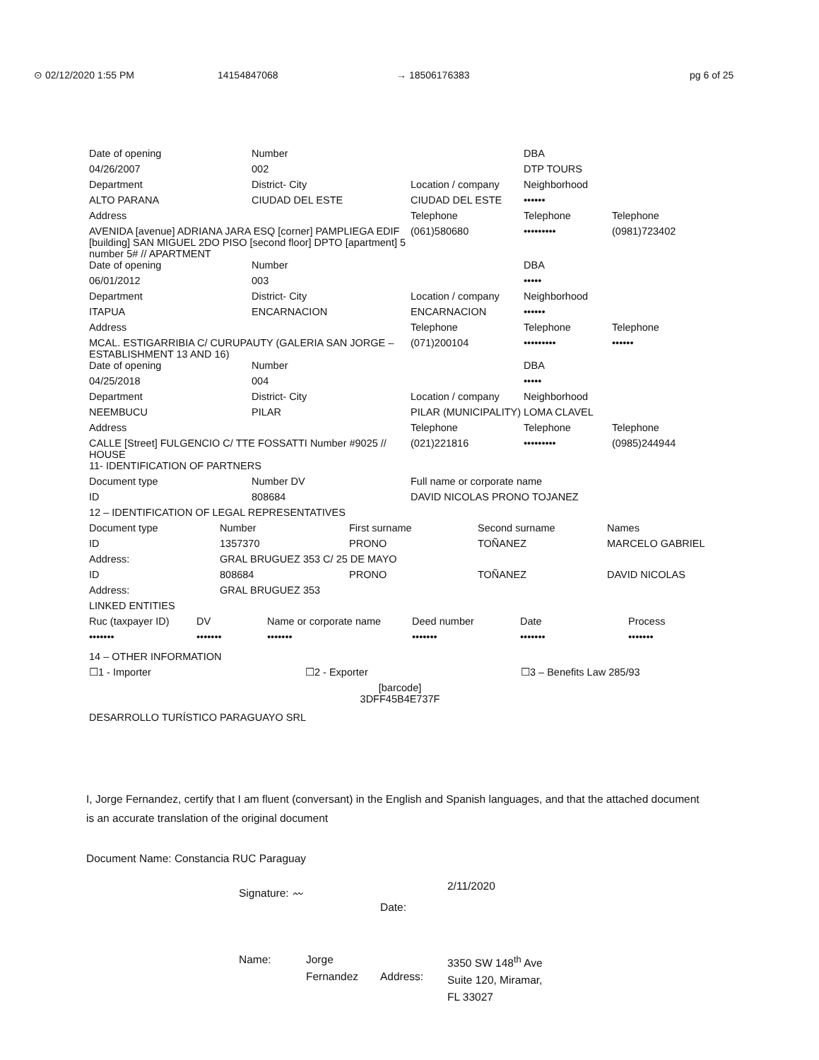⊙ 02/12/2020 1:55 PM 14154847068 → 18506176383 pg 6 of 25
| Date of opening | Number | | DBA | |
| 04/26/2007 | 002 | | DTP TOURS | |
| Department | District- City | Location / company | Neighborhood | |
| ALTO PARANA | CIUDAD DEL ESTE | CIUDAD DEL ESTE | •••••• | |
| Address | | Telephone | Telephone | Telephone |
| AVENIDA [avenue] ADRIANA JARA ESQ [corner] PAMPLIEGA EDIF [building] SAN MIGUEL 2DO PISO [second floor] DPTO [apartment] 5 number 5# // APARTMENT | | (061)580680 | ••••••••• | (0981)723402 |
| Date of opening | Number | | DBA | |
| 06/01/2012 | 003 | | ••••• | |
| Department | District- City | Location / company | Neighborhood | |
| ITAPUA | ENCARNACION | ENCARNACION | •••••• | |
| Address | | Telephone | Telephone | Telephone |
| MCAL. ESTIGARRIBIA C/ CURUPAUTY (GALERIA SAN JORGE – ESTABLISHMENT 13 AND 16) | | (071)200104 | ••••••••• | •••••• |
| Date of opening | Number | | DBA | |
| 04/25/2018 | 004 | | ••••• | |
| Department | District- City | Location / company | Neighborhood | |
| NEEMBUCU | PILAR | PILAR (MUNICIPALITY) | LOMA CLAVEL | |
| Address | | Telephone | Telephone | Telephone |
| CALLE [Street] FULGENCIO C/ TTE FOSSATTI Number #9025 // HOUSE | | (021)221816 | ••••••••• | (0985)244944 |
| 11- IDENTIFICATION OF PARTNERS | | | | |
| Document type | Number DV | Full name or corporate name | | |
| ID | 808684 | DAVID NICOLAS PRONO TOJANEZ | | |
| 12 – IDENTIFICATION OF LEGAL REPRESENTATIVES | | | | |
| Document type | Number | First surname | Second surname | Names |
| ID | 1357370 | PRONO | TOÑANEZ | MARCELO GABRIEL |
| Address: | GRAL BRUGUEZ 353 C/ 25 DE MAYO | | | |
| ID | 808684 | PRONO | TOÑANEZ | DAVID NICOLAS |
| Address: | GRAL BRUGUEZ 353 | | | |
| LINKED ENTITIES | | | | | |
| Ruc (taxpayer ID) | DV | Name or corporate name | Deed number | Date | Process |
| ••••••• | ••••••• | ••••••• | ••••••• | ••••••• | ••••••• |
| 14 – OTHER INFORMATION | | |
| ☐1 - Importer | ☐2 - Exporter | ☐3 – Benefits Law 285/93 |
| [barcode] 3DFF45B4E737F | | |
| DESARROLLO TURÍSTICO PARAGUAYO SRL | | |
I, Jorge Fernandez, certify that I am fluent (conversant) in the English and Spanish languages, and that the attached document is an accurate translation of the original document
Document Name: Constancia RUC Paraguay
Signature: 〰
Date:
2/11/2020
Name:
Jorge Fernandez
Address:
3350 SW 148<sup>th</sup> Ave Suite 120, Miramar, FL 33027